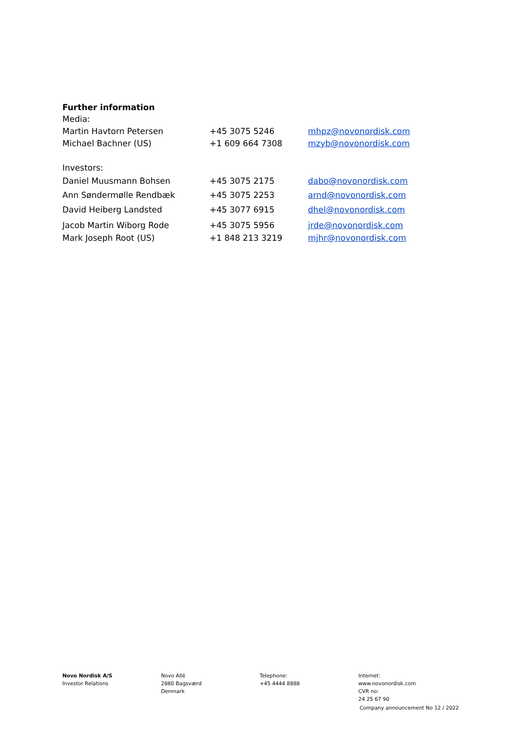Further information
| Media: | | |
| Martin Havtorn Petersen | +45 3075 5246 | mhpz@novonordisk.com |
| Michael Bachner (US) | +1 609 664 7308 | mzyb@novonordisk.com |
| Investors: | | |
| Daniel Muusmann Bohsen | +45 3075 2175 | dabo@novonordisk.com |
| Ann Søndermølle Rendbæk | +45 3075 2253 | arnd@novonordisk.com |
| David Heiberg Landsted | +45 3077 6915 | dhel@novonordisk.com |
| Jacob Martin Wiborg Rode | +45 3075 5956 | jrde@novonordisk.com |
| Mark Joseph Root (US) | +1 848 213 3219 | mjhr@novonordisk.com |
Novo Nordisk A/S
Investor Relations
Novo Allé
2880 Bagsværd
Denmark
Telephone:
+45 4444 8888
Internet:
www.novonordisk.com
CVR no:
24 25 67 90
Company announcement No 12 / 2022